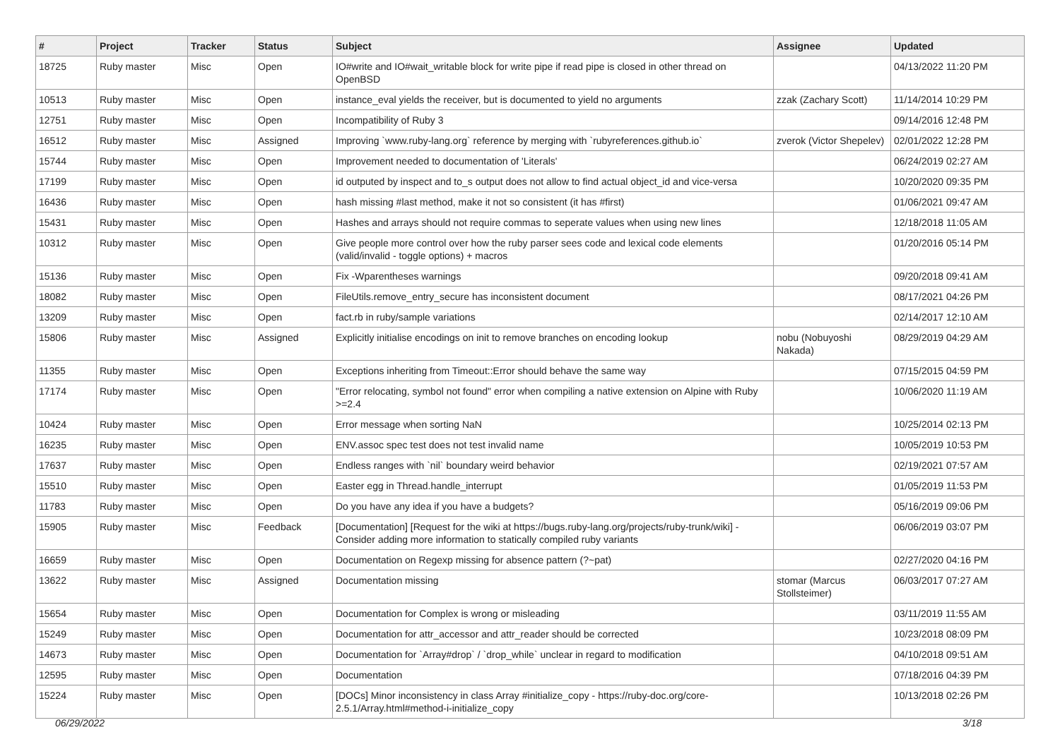| # | Project | Tracker | Status | Subject | Assignee | Updated |
| --- | --- | --- | --- | --- | --- | --- |
| 18725 | Ruby master | Misc | Open | IO#write and IO#wait_writable block for write pipe if read pipe is closed in other thread on OpenBSD | | 04/13/2022 11:20 PM |
| 10513 | Ruby master | Misc | Open | instance_eval yields the receiver, but is documented to yield no arguments | zzak (Zachary Scott) | 11/14/2014 10:29 PM |
| 12751 | Ruby master | Misc | Open | Incompatibility of Ruby 3 | | 09/14/2016 12:48 PM |
| 16512 | Ruby master | Misc | Assigned | Improving `www.ruby-lang.org` reference by merging with `rubyreferences.github.io` | zverok (Victor Shepelev) | 02/01/2022 12:28 PM |
| 15744 | Ruby master | Misc | Open | Improvement needed to documentation of 'Literals' | | 06/24/2019 02:27 AM |
| 17199 | Ruby master | Misc | Open | id outputed by inspect and to_s output does not allow to find actual object_id and vice-versa | | 10/20/2020 09:35 PM |
| 16436 | Ruby master | Misc | Open | hash missing #last method, make it not so consistent (it has #first) | | 01/06/2021 09:47 AM |
| 15431 | Ruby master | Misc | Open | Hashes and arrays should not require commas to seperate values when using new lines | | 12/18/2018 11:05 AM |
| 10312 | Ruby master | Misc | Open | Give people more control over how the ruby parser sees code and lexical code elements (valid/invalid - toggle options) + macros | | 01/20/2016 05:14 PM |
| 15136 | Ruby master | Misc | Open | Fix -Wparentheses warnings | | 09/20/2018 09:41 AM |
| 18082 | Ruby master | Misc | Open | FileUtils.remove_entry_secure has inconsistent document | | 08/17/2021 04:26 PM |
| 13209 | Ruby master | Misc | Open | fact.rb in ruby/sample variations | | 02/14/2017 12:10 AM |
| 15806 | Ruby master | Misc | Assigned | Explicitly initialise encodings on init to remove branches on encoding lookup | nobu (Nobuyoshi Nakada) | 08/29/2019 04:29 AM |
| 11355 | Ruby master | Misc | Open | Exceptions inheriting from Timeout::Error should behave the same way | | 07/15/2015 04:59 PM |
| 17174 | Ruby master | Misc | Open | "Error relocating, symbol not found" error when compiling a native extension on Alpine with Ruby >=2.4 | | 10/06/2020 11:19 AM |
| 10424 | Ruby master | Misc | Open | Error message when sorting NaN | | 10/25/2014 02:13 PM |
| 16235 | Ruby master | Misc | Open | ENV.assoc spec test does not test invalid name | | 10/05/2019 10:53 PM |
| 17637 | Ruby master | Misc | Open | Endless ranges with `nil` boundary weird behavior | | 02/19/2021 07:57 AM |
| 15510 | Ruby master | Misc | Open | Easter egg in Thread.handle_interrupt | | 01/05/2019 11:53 PM |
| 11783 | Ruby master | Misc | Open | Do you have any idea if you have a budgets? | | 05/16/2019 09:06 PM |
| 15905 | Ruby master | Misc | Feedback | [Documentation] [Request for the wiki at https://bugs.ruby-lang.org/projects/ruby-trunk/wiki] - Consider adding more information to statically compiled ruby variants | | 06/06/2019 03:07 PM |
| 16659 | Ruby master | Misc | Open | Documentation on Regexp missing for absence pattern (?~pat) | | 02/27/2020 04:16 PM |
| 13622 | Ruby master | Misc | Assigned | Documentation missing | stomar (Marcus Stollsteimer) | 06/03/2017 07:27 AM |
| 15654 | Ruby master | Misc | Open | Documentation for Complex is wrong or misleading | | 03/11/2019 11:55 AM |
| 15249 | Ruby master | Misc | Open | Documentation for attr_accessor and attr_reader should be corrected | | 10/23/2018 08:09 PM |
| 14673 | Ruby master | Misc | Open | Documentation for `Array#drop` / `drop_while` unclear in regard to modification | | 04/10/2018 09:51 AM |
| 12595 | Ruby master | Misc | Open | Documentation | | 07/18/2016 04:39 PM |
| 15224 | Ruby master | Misc | Open | [DOCs] Minor inconsistency in class Array #initialize_copy - https://ruby-doc.org/core-2.5.1/Array.html#method-i-initialize_copy | | 10/13/2018 02:26 PM |
06/29/2022 3/18